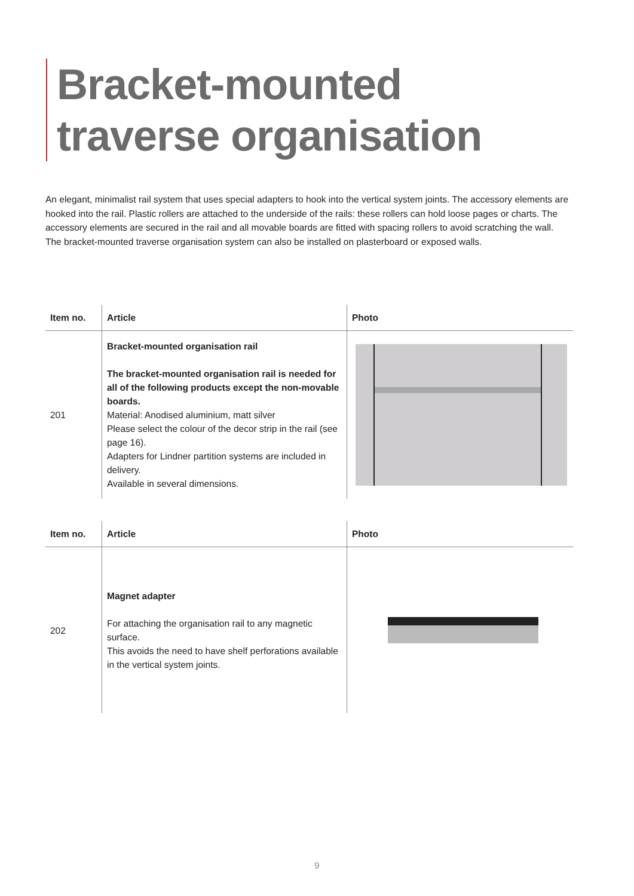Bracket-mounted
traverse organisation
An elegant, minimalist rail system that uses special adapters to hook into the vertical system joints. The accessory elements are hooked into the rail. Plastic rollers are attached to the underside of the rails: these rollers can hold loose pages or charts. The accessory elements are secured in the rail and all movable boards are fitted with spacing rollers to avoid scratching the wall.
The bracket-mounted traverse organisation system can also be installed on plasterboard or exposed walls.
| Item no. | Article | Photo |
| --- | --- | --- |
| 201 | Bracket-mounted organisation rail The bracket-mounted organisation rail is needed for all of the following products except the non-movable boards. Material: Anodised aluminium, matt silver Please select the colour of the decor strip in the rail (see page 16). Adapters for Lindner partition systems are included in delivery. Available in several dimensions. | |
| Item no. | Article | Photo |
| --- | --- | --- |
| 202 | Magnet adapter For attaching the organisation rail to any magnetic surface. This avoids the need to have shelf perforations available in the vertical system joints. | |
9